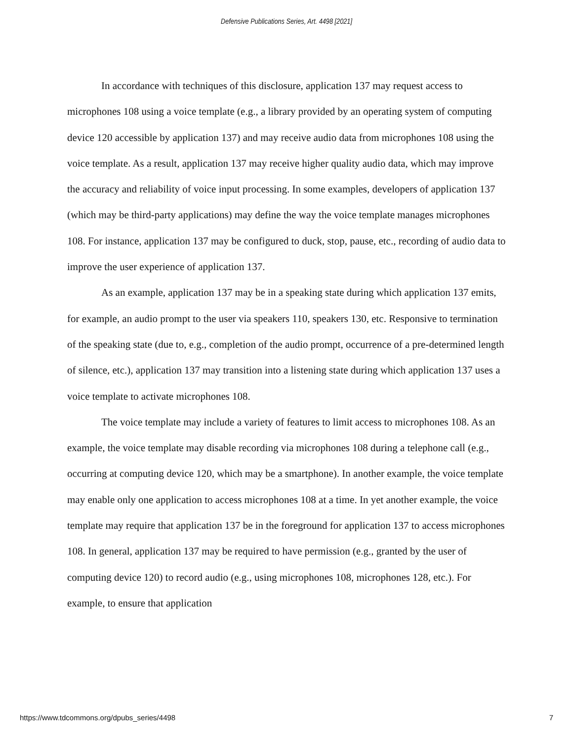Defensive Publications Series, Art. 4498 [2021]
In accordance with techniques of this disclosure, application 137 may request access to microphones 108 using a voice template (e.g., a library provided by an operating system of computing device 120 accessible by application 137) and may receive audio data from microphones 108 using the voice template. As a result, application 137 may receive higher quality audio data, which may improve the accuracy and reliability of voice input processing. In some examples, developers of application 137 (which may be third-party applications) may define the way the voice template manages microphones 108. For instance, application 137 may be configured to duck, stop, pause, etc., recording of audio data to improve the user experience of application 137.
As an example, application 137 may be in a speaking state during which application 137 emits, for example, an audio prompt to the user via speakers 110, speakers 130, etc. Responsive to termination of the speaking state (due to, e.g., completion of the audio prompt, occurrence of a pre-determined length of silence, etc.), application 137 may transition into a listening state during which application 137 uses a voice template to activate microphones 108.
The voice template may include a variety of features to limit access to microphones 108. As an example, the voice template may disable recording via microphones 108 during a telephone call (e.g., occurring at computing device 120, which may be a smartphone). In another example, the voice template may enable only one application to access microphones 108 at a time. In yet another example, the voice template may require that application 137 be in the foreground for application 137 to access microphones 108. In general, application 137 may be required to have permission (e.g., granted by the user of computing device 120) to record audio (e.g., using microphones 108, microphones 128, etc.). For example, to ensure that application
https://www.tdcommons.org/dpubs_series/4498 7